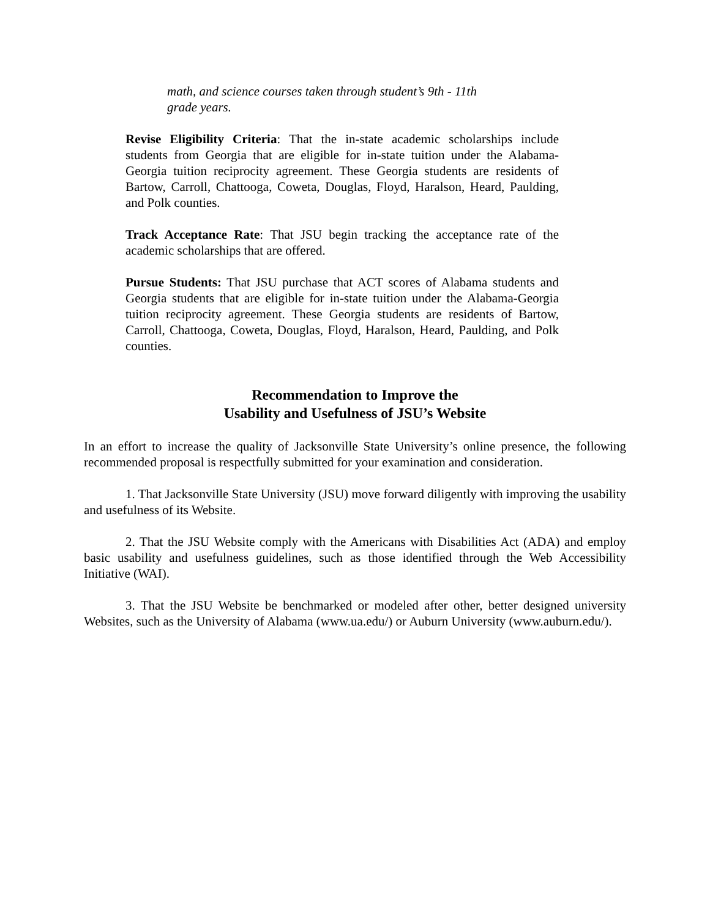math, and science courses taken through student’s 9th - 11th
grade years.
Revise Eligibility Criteria: That the in-state academic scholarships include students from Georgia that are eligible for in-state tuition under the Alabama-Georgia tuition reciprocity agreement. These Georgia students are residents of Bartow, Carroll, Chattooga, Coweta, Douglas, Floyd, Haralson, Heard, Paulding, and Polk counties.
Track Acceptance Rate: That JSU begin tracking the acceptance rate of the academic scholarships that are offered.
Pursue Students: That JSU purchase that ACT scores of Alabama students and Georgia students that are eligible for in-state tuition under the Alabama-Georgia tuition reciprocity agreement. These Georgia students are residents of Bartow, Carroll, Chattooga, Coweta, Douglas, Floyd, Haralson, Heard, Paulding, and Polk counties.
Recommendation to Improve the
Usability and Usefulness of JSU’s Website
In an effort to increase the quality of Jacksonville State University’s online presence, the following recommended proposal is respectfully submitted for your examination and consideration.
1. That Jacksonville State University (JSU) move forward diligently with improving the usability and usefulness of its Website.
2. That the JSU Website comply with the Americans with Disabilities Act (ADA) and employ basic usability and usefulness guidelines, such as those identified through the Web Accessibility Initiative (WAI).
3. That the JSU Website be benchmarked or modeled after other, better designed university Websites, such as the University of Alabama (www.ua.edu/) or Auburn University (www.auburn.edu/).